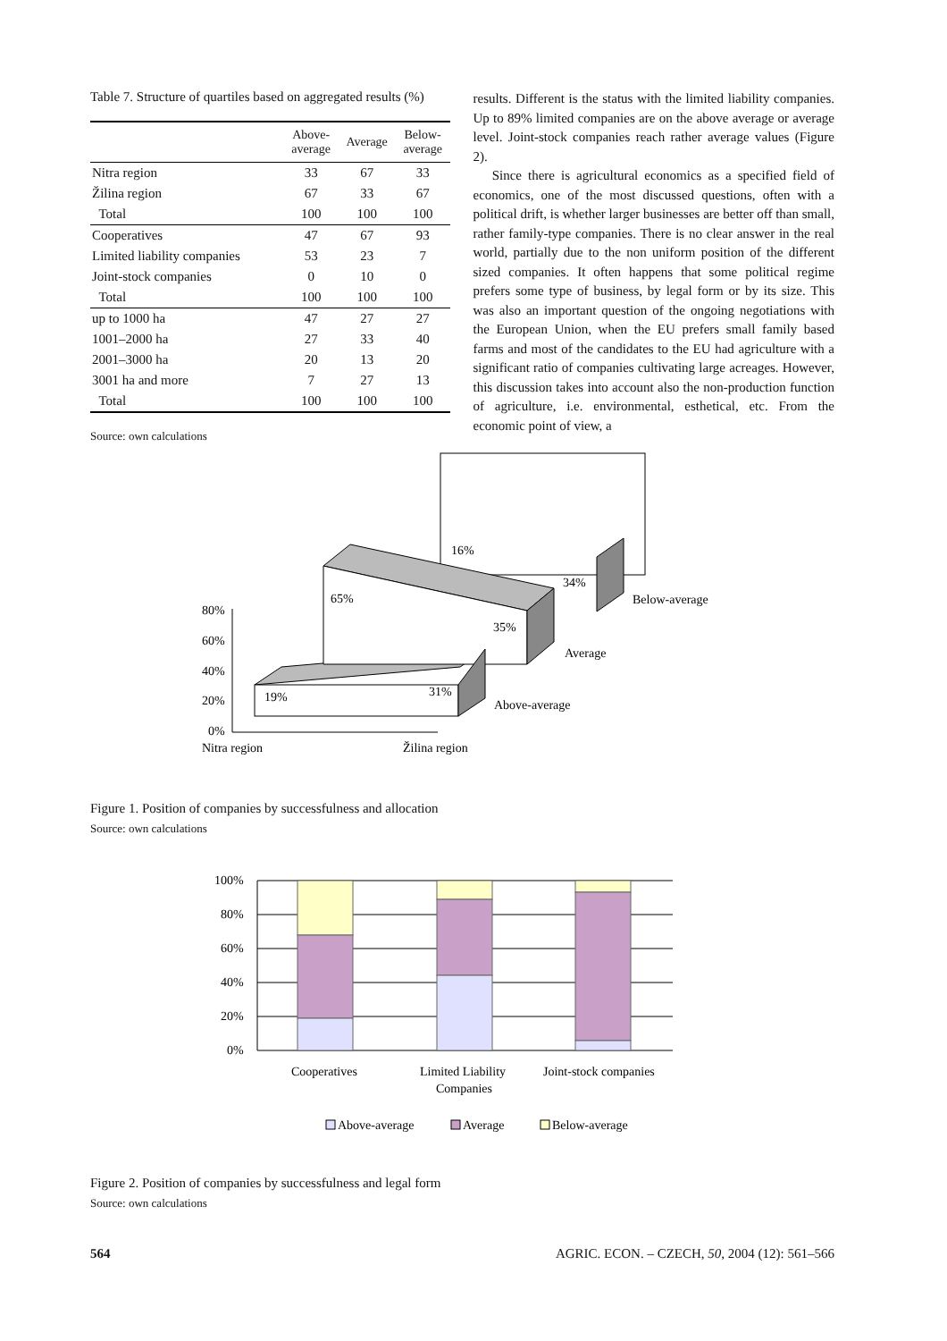Table 7. Structure of quartiles based on aggregated results (%)
| | Above- average | Average | Below- average |
| --- | --- | --- | --- |
| Nitra region | 33 | 67 | 33 |
| Žilina region | 67 | 33 | 67 |
| Total | 100 | 100 | 100 |
| Cooperatives | 47 | 67 | 93 |
| Limited liability companies | 53 | 23 | 7 |
| Joint-stock companies | 0 | 10 | 0 |
| Total | 100 | 100 | 100 |
| up to 1000 ha | 47 | 27 | 27 |
| 1001–2000 ha | 27 | 33 | 40 |
| 2001–3000 ha | 20 | 13 | 20 |
| 3001 ha and more | 7 | 27 | 13 |
| Total | 100 | 100 | 100 |
Source: own calculations
results. Different is the status with the limited liability companies. Up to 89% limited companies are on the above average or average level. Joint-stock companies reach rather average values (Figure 2).
Since there is agricultural economics as a specified field of economics, one of the most discussed questions, often with a political drift, is whether larger businesses are better off than small, rather family-type companies. There is no clear answer in the real world, partially due to the non uniform position of the different sized companies. It often happens that some political regime prefers some type of business, by legal form or by its size. This was also an important question of the ongoing negotiations with the European Union, when the EU prefers small family based farms and most of the candidates to the EU had agriculture with a significant ratio of companies cultivating large acreages. However, this discussion takes into account also the non-production function of agriculture, i.e. environmental, esthetical, etc. From the economic point of view, a
16%
34%
65%
35%
19%
31%
80%
60%
40%
20%
0%
Nitra region
Žilina region
Below-average
Average
Above-average
Figure 1. Position of companies by successfulness and allocation
Source: own calculations
100%
80%
60%
40%
20%
0%
Cooperatives
Limited Liability
Companies
Joint-stock companies
Above-average
Average
Below-average
Figure 2. Position of companies by successfulness and legal form
Source: own calculations
564 AGRIC. ECON. – CZECH, 50, 2004 (12): 561–566